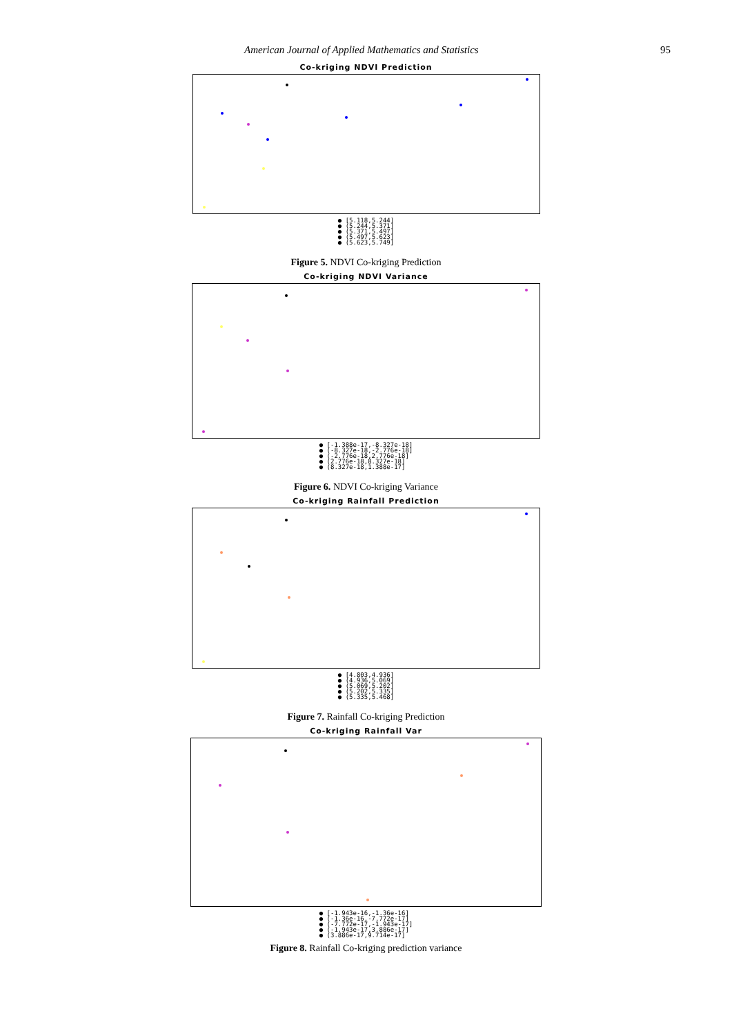American Journal of Applied Mathematics and Statistics 95
Co-kriging NDVI Prediction
● [5.118,5.244]
● (5.244,5.371]
● (5.371,5.497]
● (5.497,5.623]
● (5.623,5.749]
Figure 5. NDVI Co-kriging Prediction
Co-kriging NDVI Variance
● [-1.388e-17,-8.327e-18]
● (-8.327e-18,-2.776e-18]
● (-2.776e-18,2.776e-18]
● (2.776e-18,8.327e-18]
● (8.327e-18,1.388e-17]
Figure 6. NDVI Co-kriging Variance
Co-kriging Rainfall Prediction
● [4.803,4.936]
● (4.936,5.069]
● (5.069,5.202]
● (5.202,5.335]
● (5.335,5.468]
Figure 7. Rainfall Co-kriging Prediction
Co-kriging Rainfall Var
● [-1.943e-16,-1.36e-16]
● (-1.36e-16,-7.772e-17]
● (-7.772e-17,-1.943e-17]
● (-1.943e-17,3.886e-17]
● (3.886e-17,9.714e-17]
Figure 8. Rainfall Co-kriging prediction variance